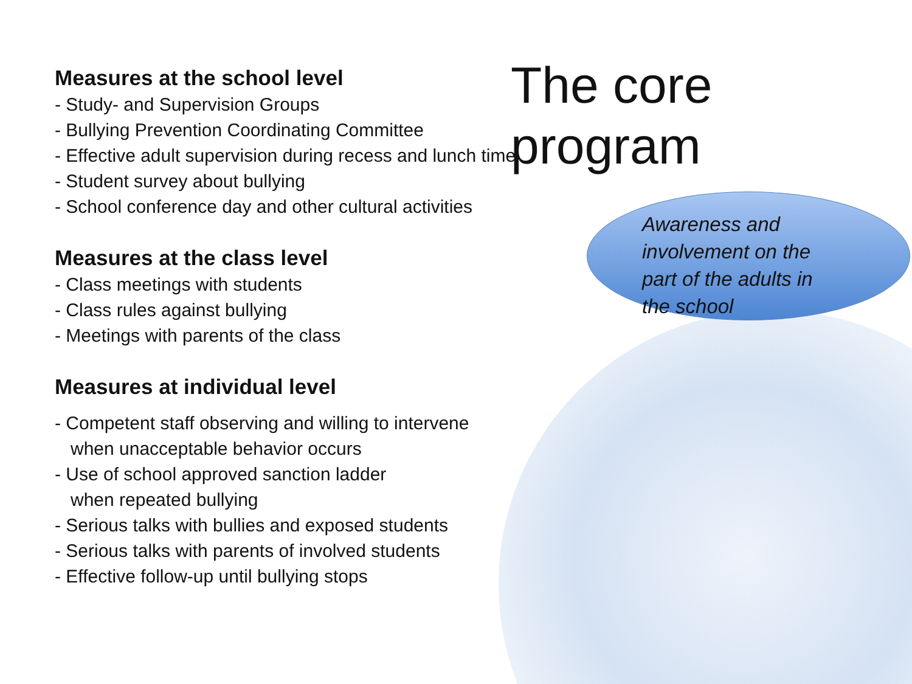Measures at the school level
- Study- and Supervision Groups
- Bullying Prevention Coordinating Committee
- Effective adult supervision during recess and lunch time
- Student survey about bullying
- School conference day and other cultural activities
Measures at the class level
- Class meetings with students
- Class rules against bullying
- Meetings with parents of the class
Measures at individual level
- Competent staff observing and willing to intervene
when unacceptable behavior occurs
- Use of school approved sanction ladder
when repeated bullying
- Serious talks with bullies and exposed students
- Serious talks with parents of involved students
- Effective follow-up until bullying stops
The core program
Awareness and
involvement on the
part of the adults in
the school